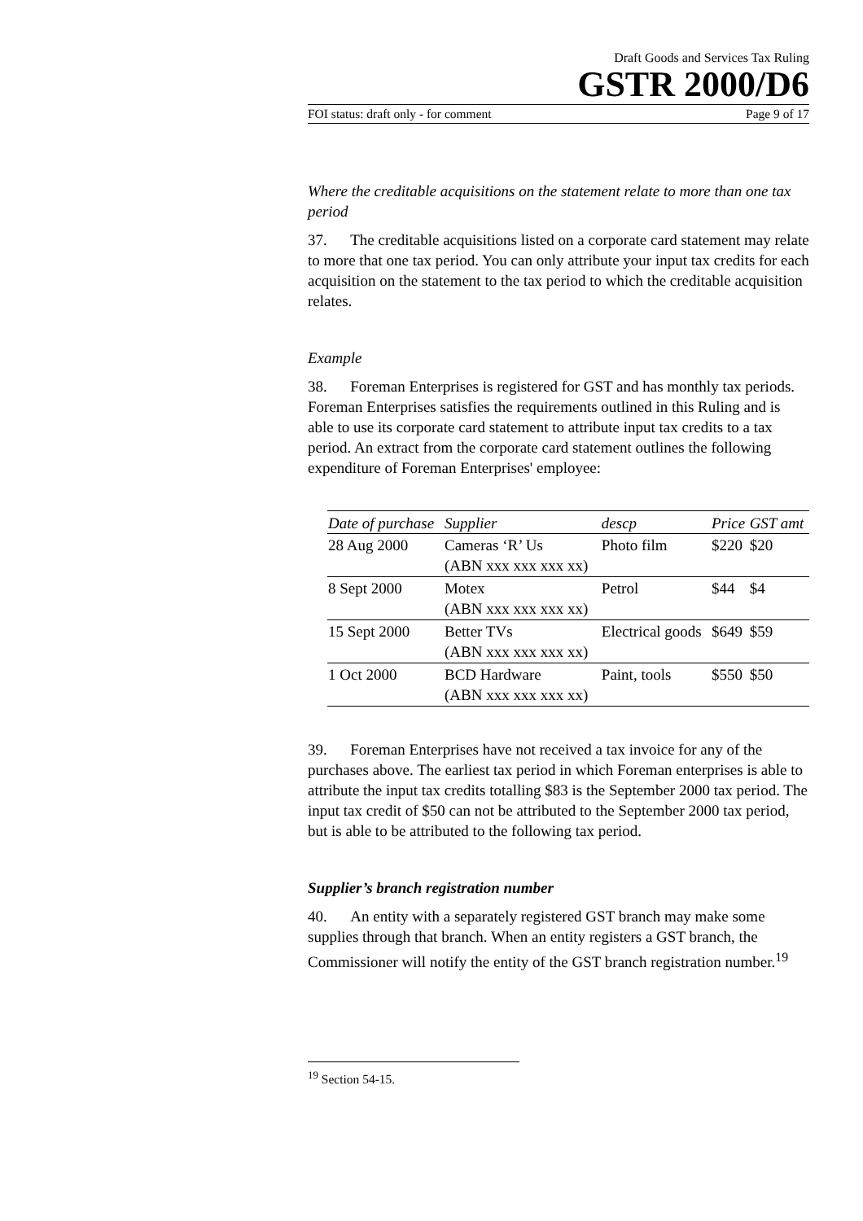Draft Goods and Services Tax Ruling
GSTR 2000/D6
FOI status: draft only - for comment Page 9 of 17
Where the creditable acquisitions on the statement relate to more than one tax period
37. The creditable acquisitions listed on a corporate card statement may relate to more that one tax period. You can only attribute your input tax credits for each acquisition on the statement to the tax period to which the creditable acquisition relates.
Example
38. Foreman Enterprises is registered for GST and has monthly tax periods. Foreman Enterprises satisfies the requirements outlined in this Ruling and is able to use its corporate card statement to attribute input tax credits to a tax period. An extract from the corporate card statement outlines the following expenditure of Foreman Enterprises' employee:
| Date of purchase | Supplier | descp | Price | GST amt |
| --- | --- | --- | --- | --- |
| 28 Aug 2000 | Cameras ‘R’ Us (ABN xxx xxx xxx xx) | Photo film | $220 | $20 |
| 8 Sept 2000 | Motex (ABN xxx xxx xxx xx) | Petrol | $44 | $4 |
| 15 Sept 2000 | Better TVs (ABN xxx xxx xxx xx) | Electrical goods | $649 | $59 |
| 1 Oct 2000 | BCD Hardware (ABN xxx xxx xxx xx) | Paint, tools | $550 | $50 |
39. Foreman Enterprises have not received a tax invoice for any of the purchases above. The earliest tax period in which Foreman enterprises is able to attribute the input tax credits totalling $83 is the September 2000 tax period. The input tax credit of $50 can not be attributed to the September 2000 tax period, but is able to be attributed to the following tax period.
Supplier’s branch registration number
40. An entity with a separately registered GST branch may make some supplies through that branch. When an entity registers a GST branch, the Commissioner will notify the entity of the GST branch registration number.<sup>19</sup>
<sup>19</sup> Section 54-15.